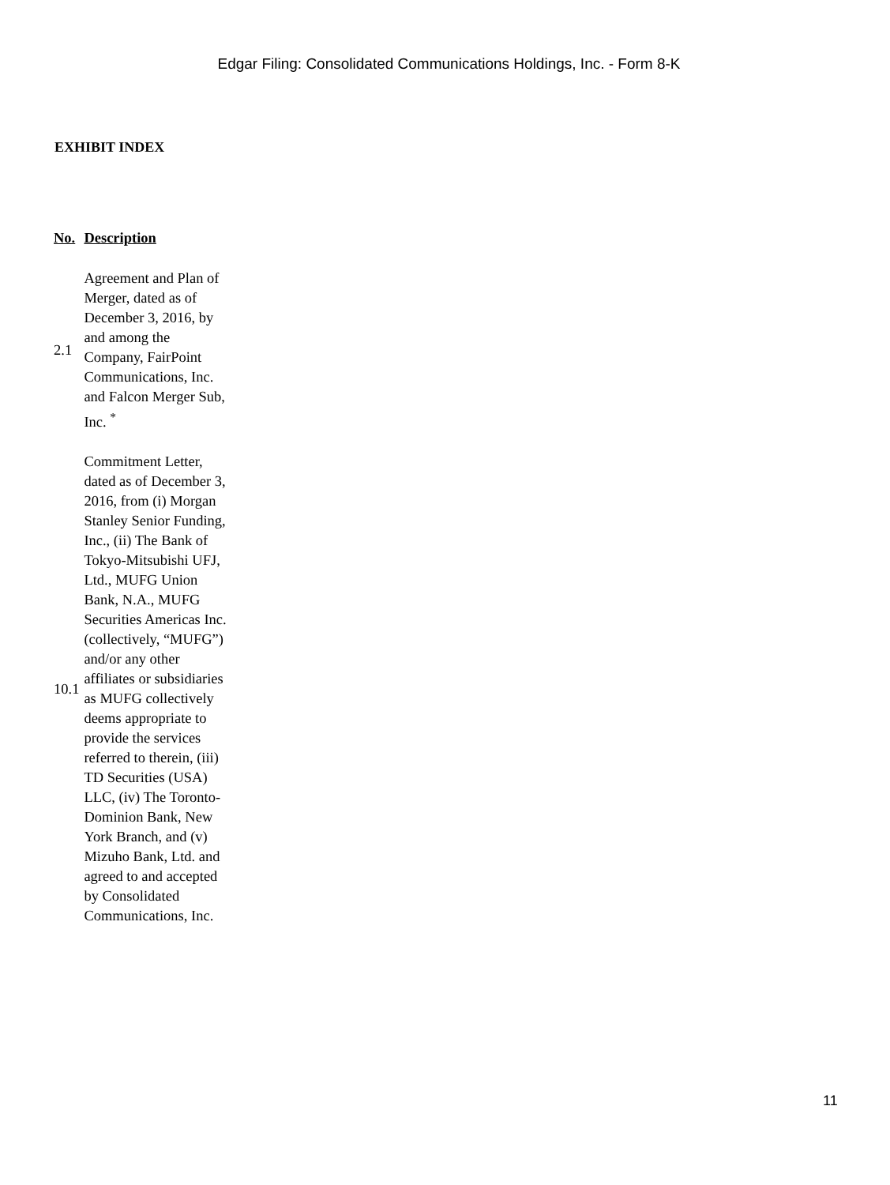Edgar Filing: Consolidated Communications Holdings, Inc. - Form 8-K
EXHIBIT INDEX
| No. | Description |
| --- | --- |
| 2.1 | Agreement and Plan of Merger, dated as of December 3, 2016, by and among the Company, FairPoint Communications, Inc. and Falcon Merger Sub, Inc. <sup>*</sup> |
| 10.1 | Commitment Letter, dated as of December 3, 2016, from (i) Morgan Stanley Senior Funding, Inc., (ii) The Bank of Tokyo-Mitsubishi UFJ, Ltd., MUFG Union Bank, N.A., MUFG Securities Americas Inc. (collectively, “MUFG”) and/or any other affiliates or subsidiaries as MUFG collectively deems appropriate to provide the services referred to therein, (iii) TD Securities (USA) LLC, (iv) The Toronto-Dominion Bank, New York Branch, and (v) Mizuho Bank, Ltd. and agreed to and accepted by Consolidated Communications, Inc. |
11